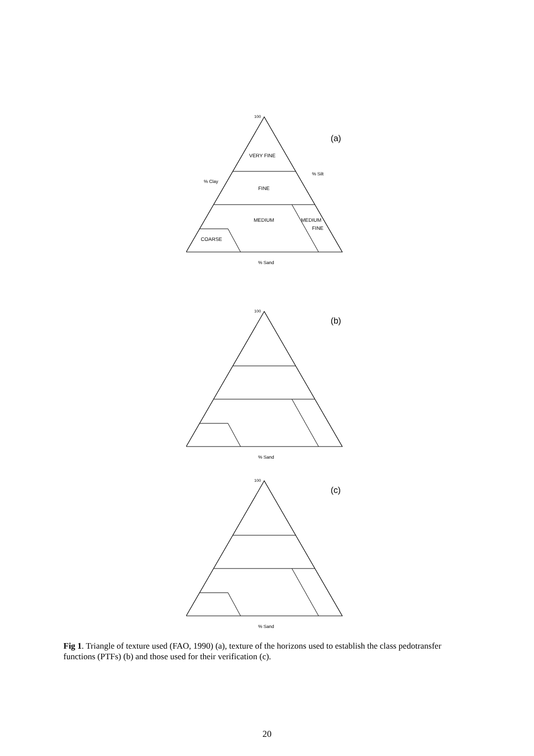VERY FINE
FINE
MEDIUM
MEDIUM
FINE
COARSE
100
% Sand
% Clay
% Silt
(a)
100
% Sand
(b)
100
% Sand
(c)
Fig 1. Triangle of texture used (FAO, 1990) (a), texture of the horizons used to establish the class pedotransfer functions (PTFs) (b) and those used for their verification (c).
20